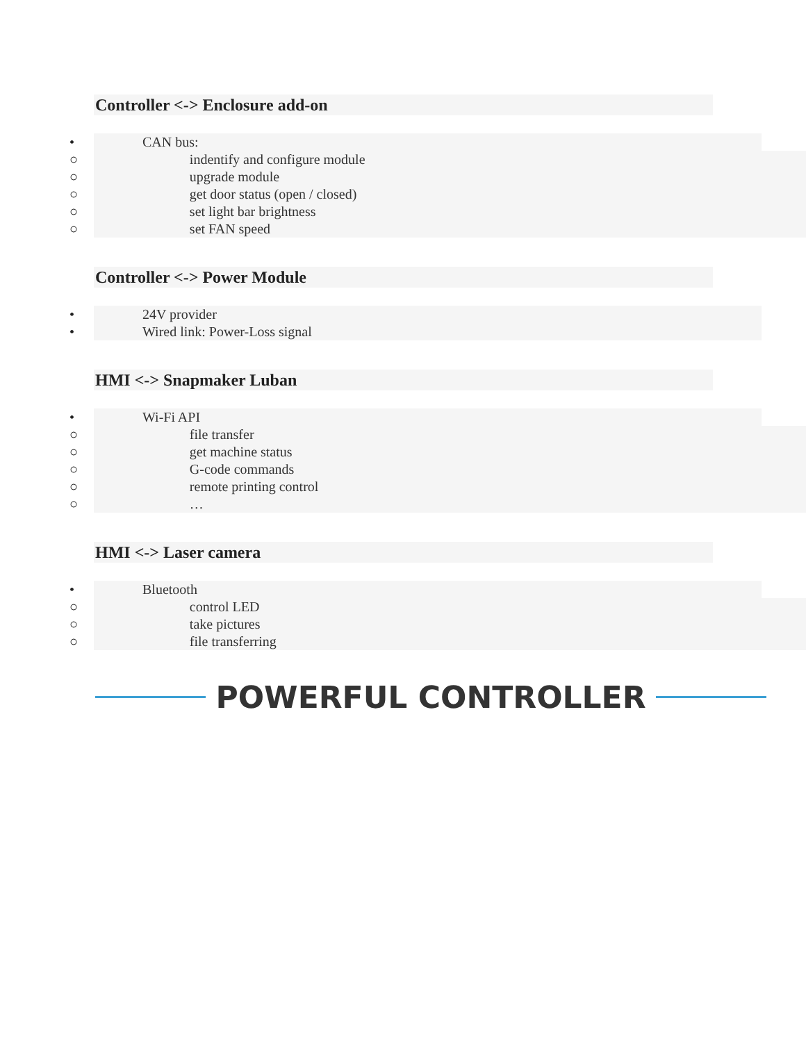Controller <-> Enclosure add-on
• CAN bus:
○ indentify and configure module
○ upgrade module
○ get door status (open / closed)
○ set light bar brightness
○ set FAN speed
Controller <-> Power Module
• 24V provider
• Wired link: Power-Loss signal
HMI <-> Snapmaker Luban
• Wi-Fi API
○ file transfer
○ get machine status
○ G-code commands
○ remote printing control
○ …
HMI <-> Laser camera
• Bluetooth
○ control LED
○ take pictures
○ file transferring
POWERFUL CONTROLLER